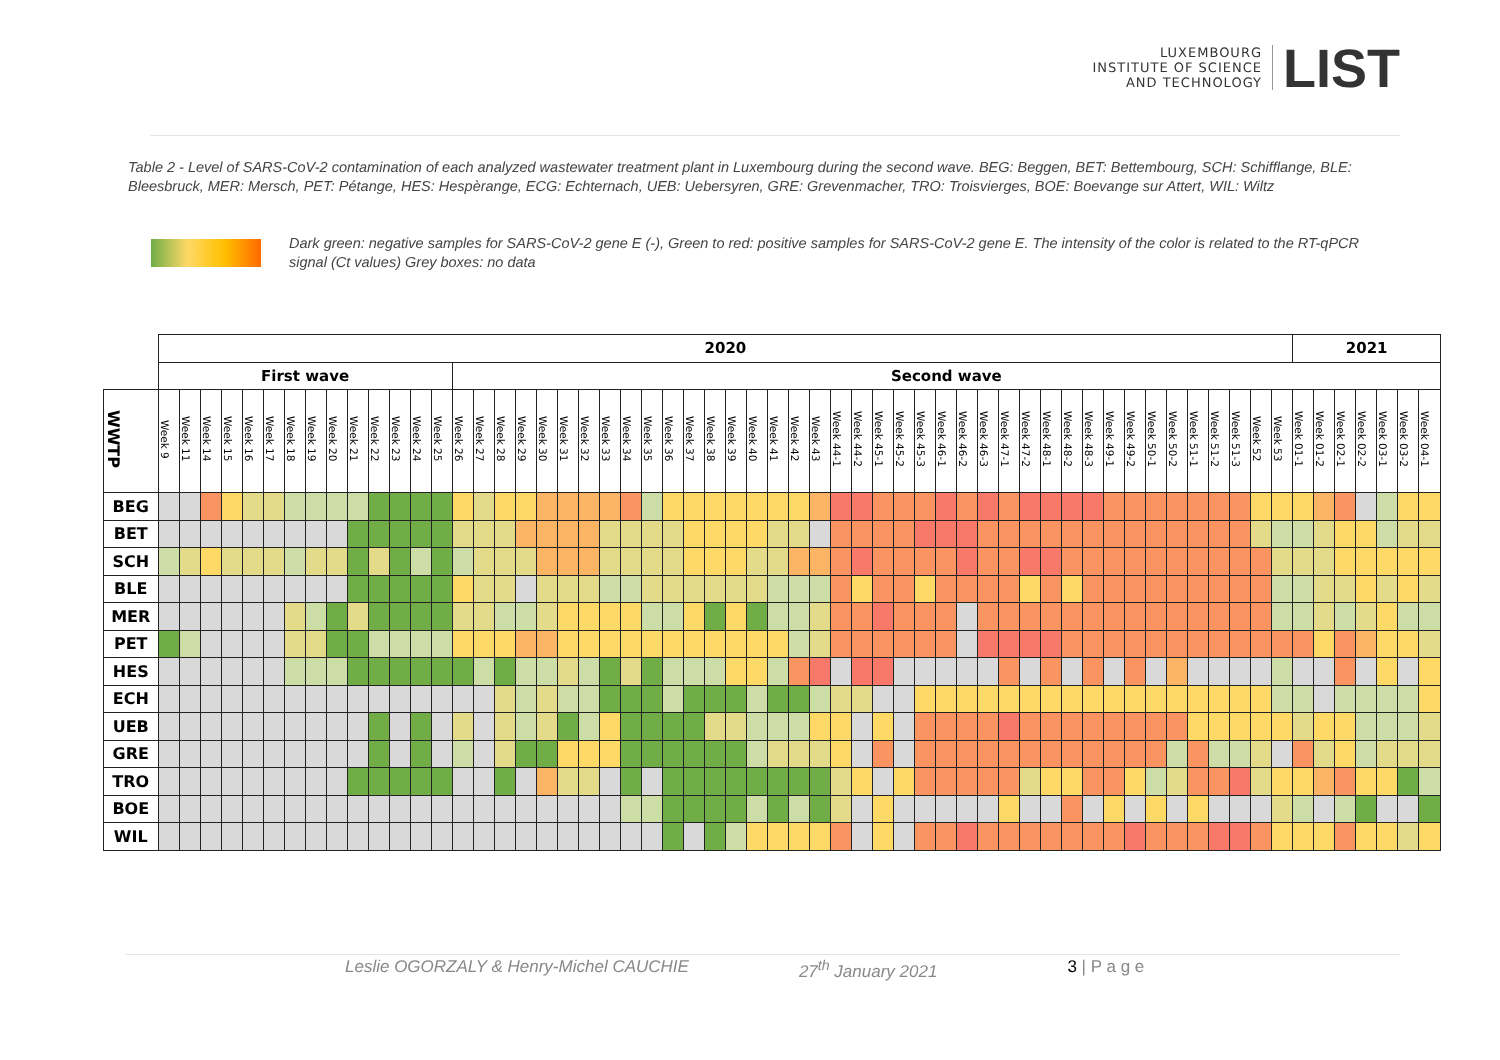LUXEMBOURG
INSTITUTE OF SCIENCE
AND TECHNOLOGY
LIST
Table 2 - Level of SARS-CoV-2 contamination of each analyzed wastewater treatment plant in Luxembourg during the second wave. BEG: Beggen, BET: Bettembourg, SCH: Schifflange, BLE: Bleesbruck, MER: Mersch, PET: Pétange, HES: Hespèrange, ECG: Echternach, UEB: Uebersyren, GRE: Grevenmacher, TRO: Troisvierges, BOE: Boevange sur Attert, WIL: Wiltz
Dark green: negative samples for SARS-CoV-2 gene E (-), Green to red: positive samples for SARS-CoV-2 gene E. The intensity of the color is related to the RT-qPCR signal (Ct values) Grey boxes: no data
| | 2020 | | | | | | | | | | | | | | | | | | | | | | | | | | | | | | | | | | | | | | | | | | | | | | | | | | | | | | 2021 | | | | | | |
| | First wave | | | | | | | | | | | | | | Second wave | | | | | | | | | | | | | | | | | | | | | | | | | | | | | | | | | | | | | | | | | | | | | | |
| WWTP | Week 9 | Week 11 | Week 14 | Week 15 | Week 16 | Week 17 | Week 18 | Week 19 | Week 20 | Week 21 | Week 22 | Week 23 | Week 24 | Week 25 | Week 26 | Week 27 | Week 28 | Week 29 | Week 30 | Week 31 | Week 32 | Week 33 | Week 34 | Week 35 | Week 36 | Week 37 | Week 38 | Week 39 | Week 40 | Week 41 | Week 42 | Week 43 | Week 44-1 | Week 44-2 | Week 45-1 | Week 45-2 | Week 45-3 | Week 46-1 | Week 46-2 | Week 46-3 | Week 47-1 | Week 47-2 | Week 48-1 | Week 48-2 | Week 48-3 | Week 49-1 | Week 49-2 | Week 50-1 | Week 50-2 | Week 51-1 | Week 51-2 | Week 51-3 | Week 52 | Week 53 | Week 01-1 | Week 01-2 | Week 02-1 | Week 02-2 | Week 03-1 | Week 03-2 | Week 04-1 |
| BEG | | | | | | | | | | | | | | | | | | | | | | | | | | | | | | | | | | | | | | | | | | | | | | | | | | | | | | | | | | | | | |
| BET | | | | | | | | | | | | | | | | | | | | | | | | | | | | | | | | | | | | | | | | | | | | | | | | | | | | | | | | | | | | | |
| SCH | | | | | | | | | | | | | | | | | | | | | | | | | | | | | | | | | | | | | | | | | | | | | | | | | | | | | | | | | | | | | |
| BLE | | | | | | | | | | | | | | | | | | | | | | | | | | | | | | | | | | | | | | | | | | | | | | | | | | | | | | | | | | | | | |
| MER | | | | | | | | | | | | | | | | | | | | | | | | | | | | | | | | | | | | | | | | | | | | | | | | | | | | | | | | | | | | | |
| PET | | | | | | | | | | | | | | | | | | | | | | | | | | | | | | | | | | | | | | | | | | | | | | | | | | | | | | | | | | | | | |
| HES | | | | | | | | | | | | | | | | | | | | | | | | | | | | | | | | | | | | | | | | | | | | | | | | | | | | | | | | | | | | | |
| ECH | | | | | | | | | | | | | | | | | | | | | | | | | | | | | | | | | | | | | | | | | | | | | | | | | | | | | | | | | | | | | |
| UEB | | | | | | | | | | | | | | | | | | | | | | | | | | | | | | | | | | | | | | | | | | | | | | | | | | | | | | | | | | | | | |
| GRE | | | | | | | | | | | | | | | | | | | | | | | | | | | | | | | | | | | | | | | | | | | | | | | | | | | | | | | | | | | | | |
| TRO | | | | | | | | | | | | | | | | | | | | | | | | | | | | | | | | | | | | | | | | | | | | | | | | | | | | | | | | | | | | | |
| BOE | | | | | | | | | | | | | | | | | | | | | | | | | | | | | | | | | | | | | | | | | | | | | | | | | | | | | | | | | | | | | |
| WIL | | | | | | | | | | | | | | | | | | | | | | | | | | | | | | | | | | | | | | | | | | | | | | | | | | | | | | | | | | | | | |
Leslie OGORZALY & Henry-Michel CAUCHIE 27<sup>th</sup> January 2021 3 | P a g e